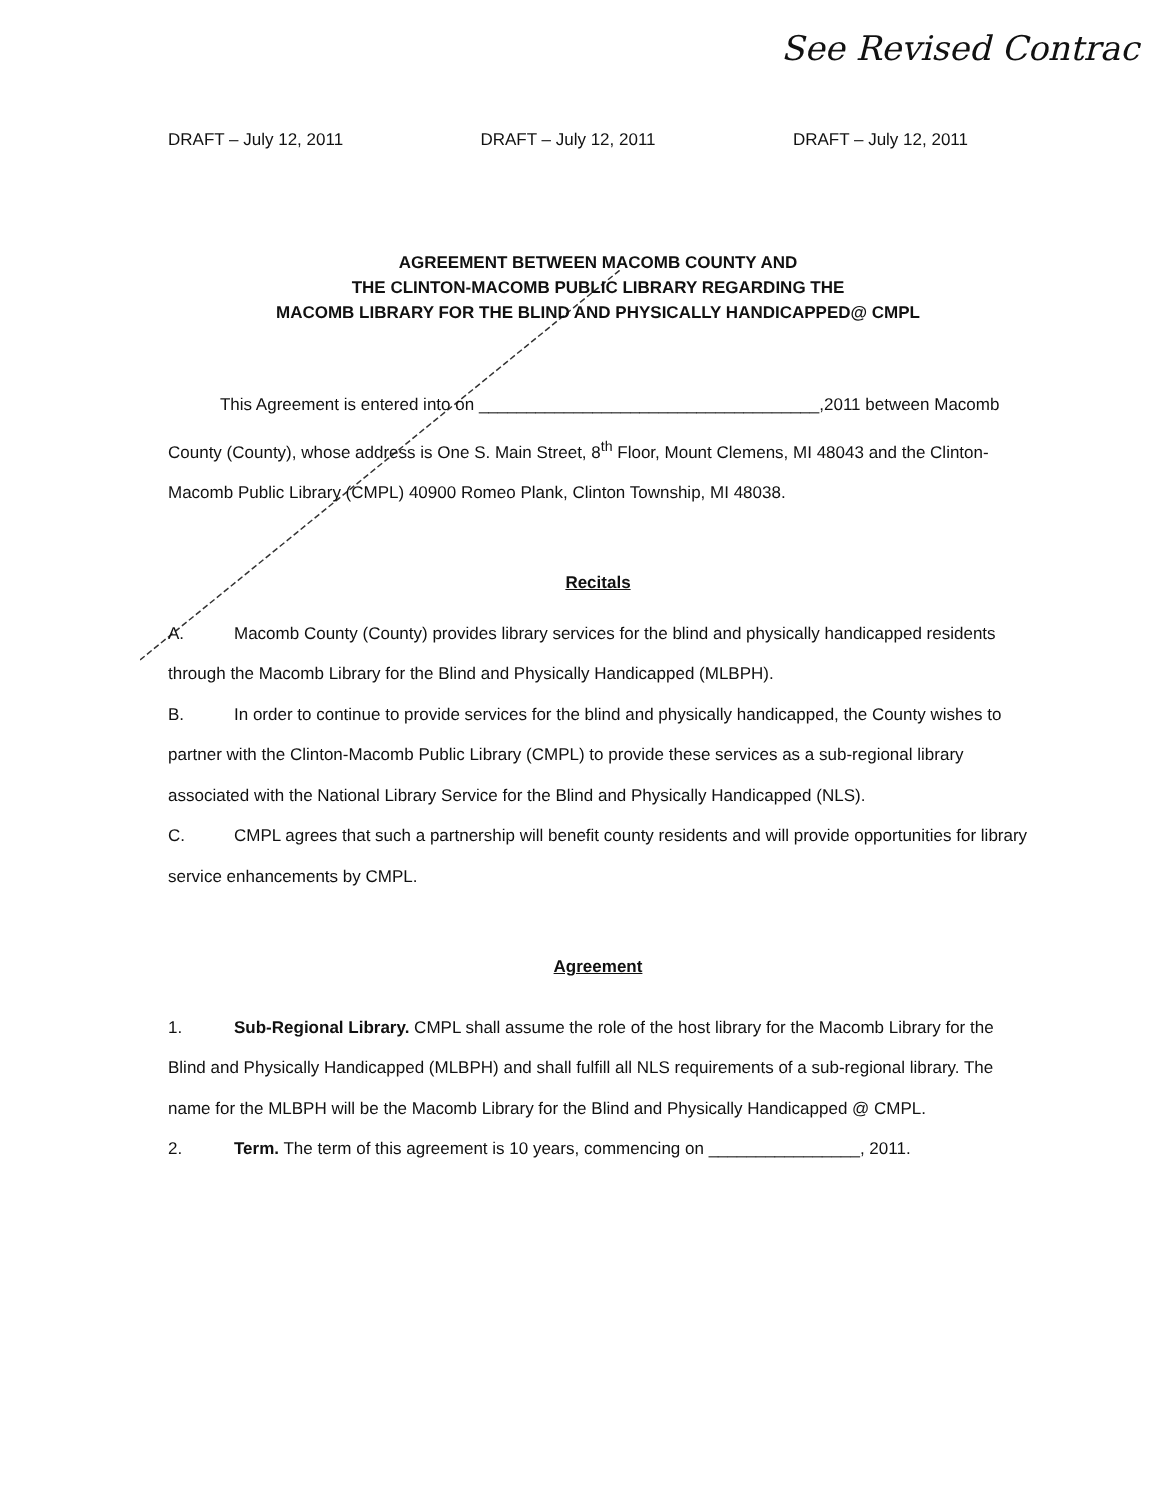See Revised Contrac
DRAFT – July 12, 2011 DRAFT – July 12, 2011 DRAFT – July 12, 2011
AGREEMENT BETWEEN MACOMB COUNTY AND
THE CLINTON-MACOMB PUBLIC LIBRARY REGARDING THE
MACOMB LIBRARY FOR THE BLIND AND PHYSICALLY HANDICAPPED@ CMPL
This Agreement is entered into on ____________________________________,2011 between Macomb County (County), whose address is One S. Main Street, 8<sup>th</sup> Floor, Mount Clemens, MI 48043 and the Clinton-Macomb Public Library (CMPL) 40900 Romeo Plank, Clinton Township, MI 48038.
Recitals
A. Macomb County (County) provides library services for the blind and physically handicapped residents through the Macomb Library for the Blind and Physically Handicapped (MLBPH).
B. In order to continue to provide services for the blind and physically handicapped, the County wishes to partner with the Clinton-Macomb Public Library (CMPL) to provide these services as a sub-regional library associated with the National Library Service for the Blind and Physically Handicapped (NLS).
C. CMPL agrees that such a partnership will benefit county residents and will provide opportunities for library service enhancements by CMPL.
Agreement
1. Sub-Regional Library. CMPL shall assume the role of the host library for the Macomb Library for the Blind and Physically Handicapped (MLBPH) and shall fulfill all NLS requirements of a sub-regional library. The name for the MLBPH will be the Macomb Library for the Blind and Physically Handicapped @ CMPL.
2. Term. The term of this agreement is 10 years, commencing on ________________, 2011.